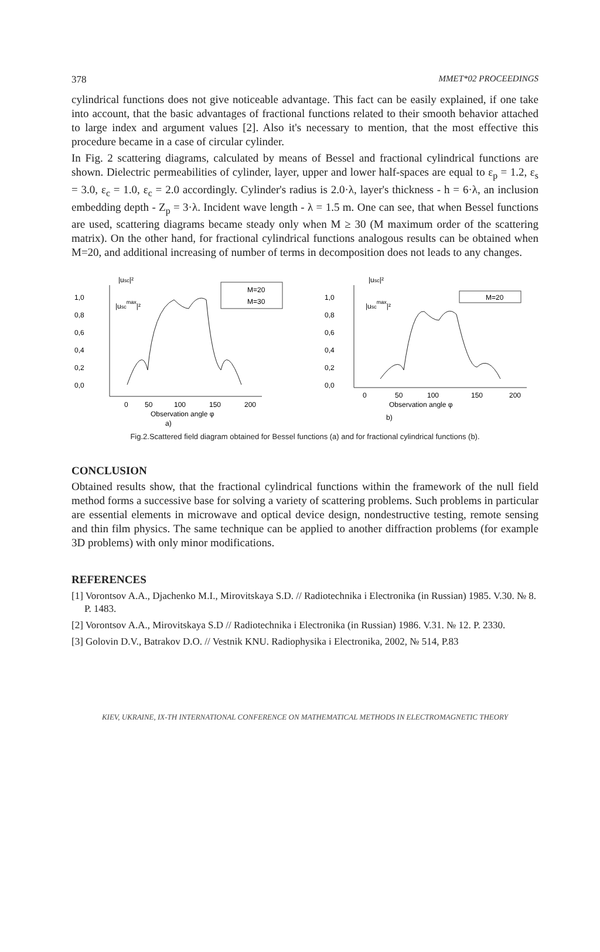378 MMET*02 PROCEEDINGS
cylindrical functions does not give noticeable advantage. This fact can be easily explained, if one take into account, that the basic advantages of fractional functions related to their smooth behavior attached to large index and argument values [2]. Also it's necessary to mention, that the most effective this procedure became in a case of circular cylinder.
In Fig. 2 scattering diagrams, calculated by means of Bessel and fractional cylindrical functions are shown. Dielectric permeabilities of cylinder, layer, upper and lower half-spaces are equal to ε<sub>p</sub> = 1.2, ε<sub>s</sub> = 3.0, ε<sub>c</sub> = 1.0, ε<sub>c</sub> = 2.0 accordingly. Cylinder's radius is 2.0·λ, layer's thickness - h = 6·λ, an inclusion embedding depth - Z<sub>p</sub> = 3·λ. Incident wave length - λ = 1.5 m. One can see, that when Bessel functions are used, scattering diagrams became steady only when M ≥ 30 (M maximum order of the scattering matrix). On the other hand, for fractional cylindrical functions analogous results can be obtained when M=20, and additional increasing of number of terms in decomposition does not leads to any changes.
|usc|²
|uscmax|²
1,0
0,8
0,6
0,4
0,2
0,0
M=20
M=30
0
50
100
150
200
Observation angle φ
a)
|usc|²
|uscmax|²
1,0
0,8
0,6
0,4
0,2
0,0
M=20
0
50
100
150
200
Observation angle φ
b)
Fig.2.Scattered field diagram obtained for Bessel functions (a) and for fractional cylindrical functions (b).
CONCLUSION
Obtained results show, that the fractional cylindrical functions within the framework of the null field method forms a successive base for solving a variety of scattering problems. Such problems in particular are essential elements in microwave and optical device design, nondestructive testing, remote sensing and thin film physics. The same technique can be applied to another diffraction problems (for example 3D problems) with only minor modifications.
REFERENCES
[1] Vorontsov A.A., Djachenko M.I., Mirovitskaya S.D. // Radiotechnika i Electronika (in Russian) 1985. V.30. № 8. P. 1483.
[2] Vorontsov A.A., Mirovitskaya S.D // Radiotechnika i Electronika (in Russian) 1986. V.31. № 12. P. 2330.
[3] Golovin D.V., Batrakov D.O. // Vestnik KNU. Radiophysika i Electronika, 2002, № 514, P.83
KIEV, UKRAINE, IX-TH INTERNATIONAL CONFERENCE ON MATHEMATICAL METHODS IN ELECTROMAGNETIC THEORY